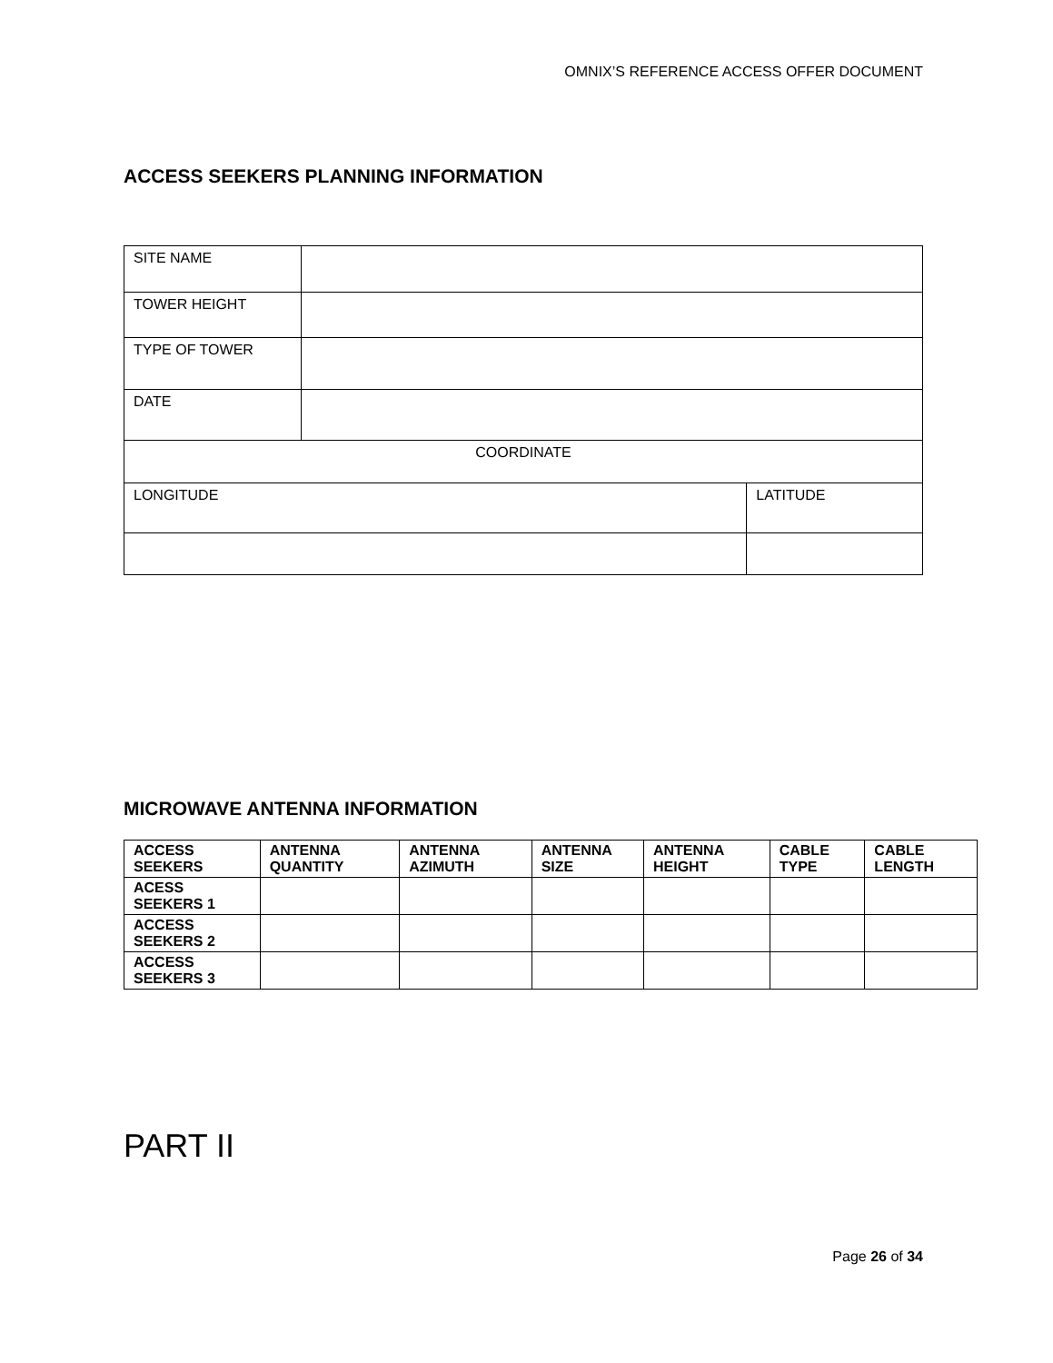OMNIX’S REFERENCE ACCESS OFFER DOCUMENT
ACCESS SEEKERS PLANNING INFORMATION
| SITE NAME | | |
| TOWER HEIGHT | | |
| TYPE OF TOWER | | |
| DATE | | |
| COORDINATE | | |
| LONGITUDE | | LATITUDE |
MICROWAVE ANTENNA INFORMATION
| ACCESS SEEKERS | ANTENNA QUANTITY | ANTENNA AZIMUTH | ANTENNA SIZE | ANTENNA HEIGHT | CABLE TYPE | CABLE LENGTH |
| --- | --- | --- | --- | --- | --- | --- |
| ACESS SEEKERS 1 | | | | | | |
| ACCESS SEEKERS 2 | | | | | | |
| ACCESS SEEKERS 3 | | | | | | |
PART II
Page 26 of 34